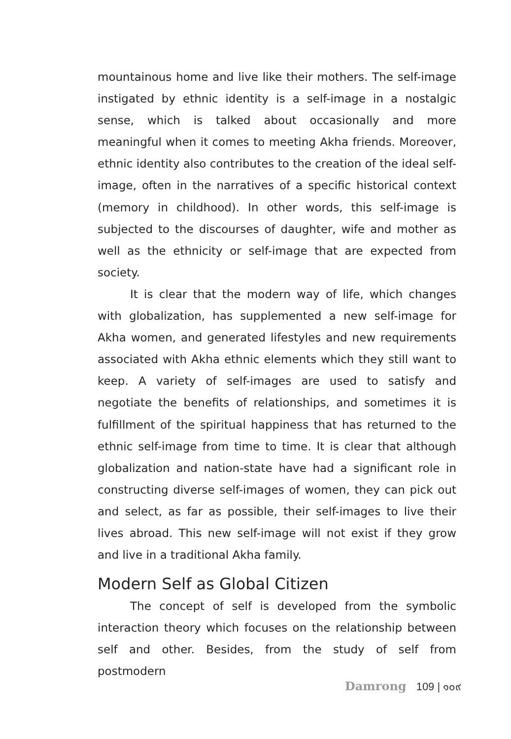mountainous home and live like their mothers. The self-image instigated by ethnic identity is a self-image in a nostalgic sense, which is talked about occasionally and more meaningful when it comes to meeting Akha friends. Moreover, ethnic identity also contributes to the creation of the ideal self-image, often in the narratives of a specific historical context (memory in childhood). In other words, this self-image is subjected to the discourses of daughter, wife and mother as well as the ethnicity or self-image that are expected from society.
It is clear that the modern way of life, which changes with globalization, has supplemented a new self-image for Akha women, and generated lifestyles and new requirements associated with Akha ethnic elements which they still want to keep. A variety of self-images are used to satisfy and negotiate the benefits of relationships, and sometimes it is fulfillment of the spiritual happiness that has returned to the ethnic self-image from time to time. It is clear that although globalization and nation-state have had a significant role in constructing diverse self-images of women, they can pick out and select, as far as possible, their self-images to live their lives abroad. This new self-image will not exist if they grow and live in a traditional Akha family.
Modern Self as Global Citizen
The concept of self is developed from the symbolic interaction theory which focuses on the relationship between self and other. Besides, from the study of self from postmodern
Damrong 109 | ๑๐๙